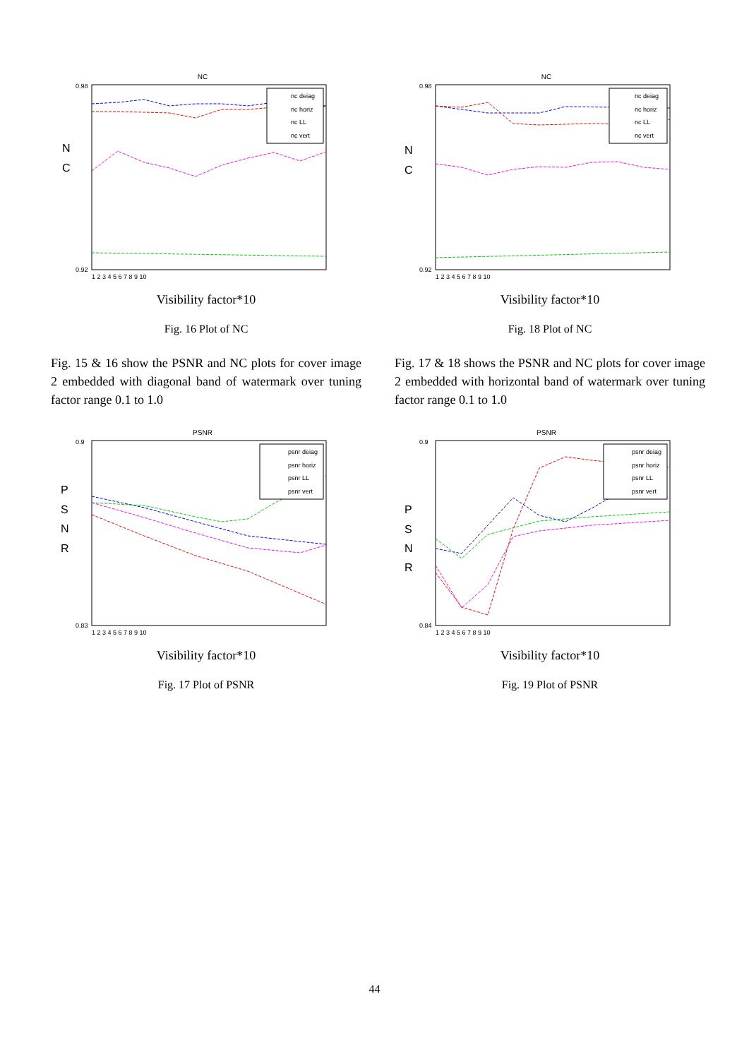NC
N
C
0.98
0.92
nc deiag
nc horiz
nc LL
nc vert
1 2 3 4 5 6 7 8 9 10
Visibility factor*10
Fig. 16 Plot of NC
Fig. 15 & 16 show the PSNR and NC plots for cover image 2 embedded with diagonal band of watermark over tuning factor range 0.1 to 1.0
PSNR
P
S
N
R
0.9
0.83
psnr deiag
psnr horiz
psnr LL
psnr vert
1 2 3 4 5 6 7 8 9 10
Visibility factor*10
Fig. 17 Plot of PSNR
NC
N
C
0.98
0.92
nc deiag
nc horiz
nc LL
nc vert
1 2 3 4 5 6 7 8 9 10
Visibility factor*10
Fig. 18 Plot of NC
Fig. 17 & 18 shows the PSNR and NC plots for cover image 2 embedded with horizontal band of watermark over tuning factor range 0.1 to 1.0
PSNR
P
S
N
R
0.9
0.84
psnr deiag
psnr horiz
psnr LL
psnr vert
1 2 3 4 5 6 7 8 9 10
Visibility factor*10
Fig. 19 Plot of PSNR
44